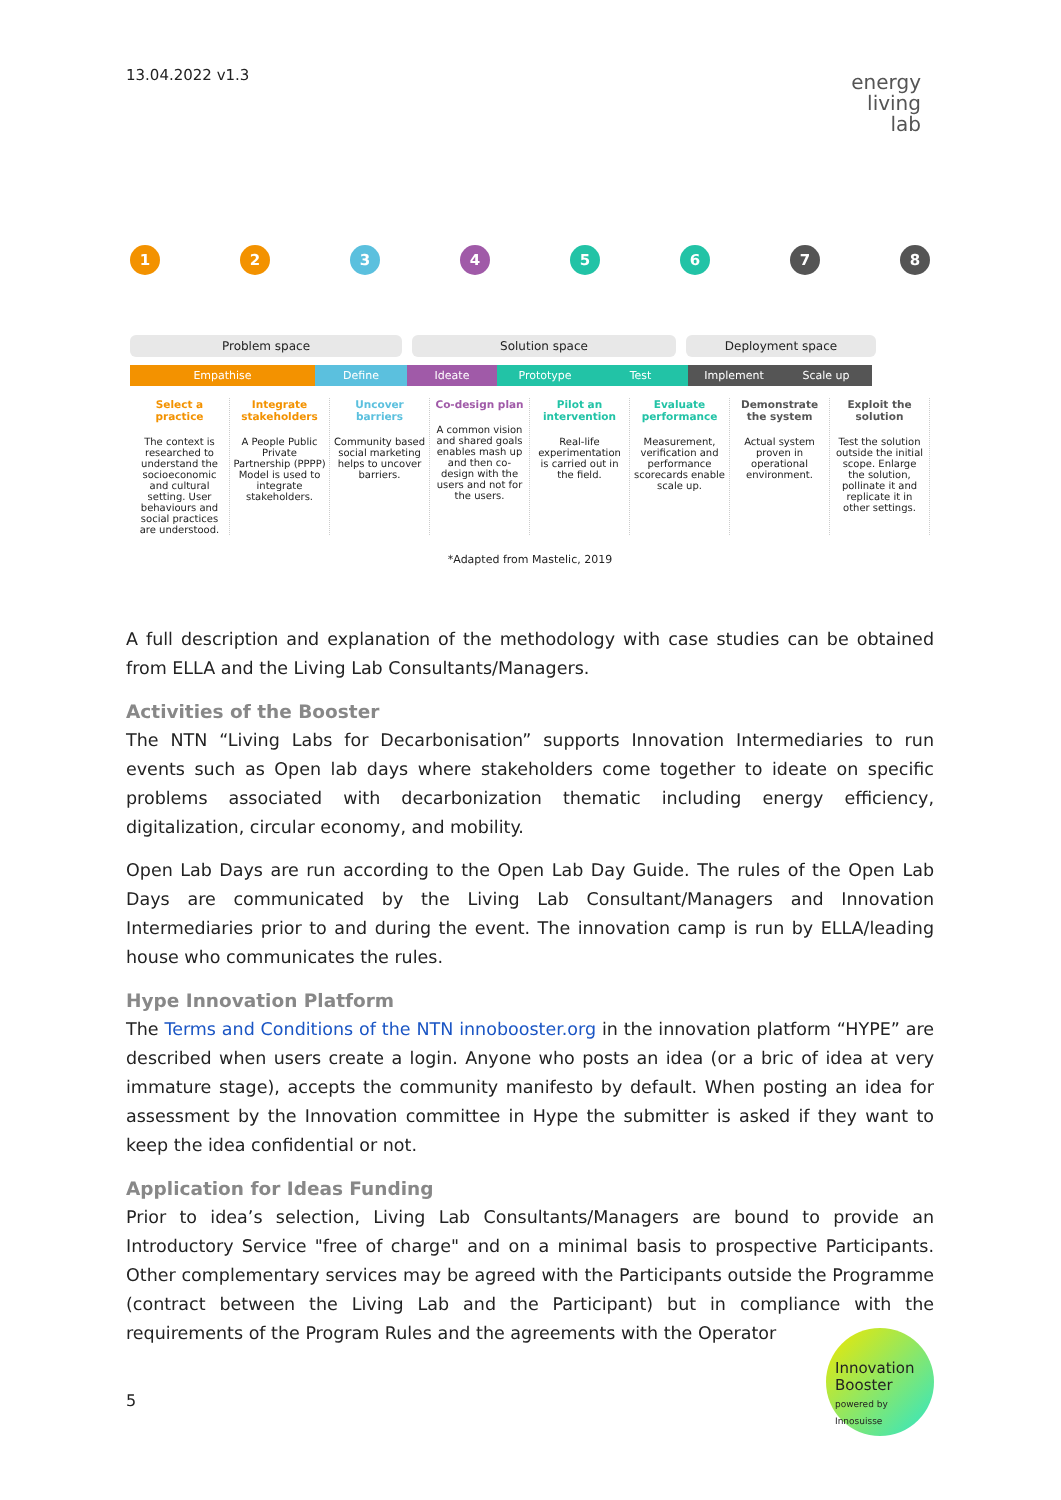13.04.2022 v1.3
energy
living
lab
1 2 3 4 5 6 7 8
Problem space Solution space Deployment space
Empathise Define Ideate Prototype Test Implement Scale up
Select a practice
The context is researched to understand the socioeconomic and cultural setting. User behaviours and social practices are understood.
Integrate stakeholders
A People Public Private Partnership (PPPP) Model is used to integrate stakeholders.
Uncover barriers
Community based social marketing helps to uncover barriers.
Co-design plan
A common vision and shared goals enables mash up and then co-design with the users and not for the users.
Pilot an intervention
Real-life experimentation is carried out in the field.
Evaluate performance
Measurement, verification and performance scorecards enable scale up.
Demonstrate the system
Actual system proven in operational environment.
Exploit the solution
Test the solution outside the initial scope. Enlarge the solution, pollinate it and replicate it in other settings.
*Adapted from Mastelic, 2019
A full description and explanation of the methodology with case studies can be obtained from ELLA and the Living Lab Consultants/Managers.
Activities of the Booster
The NTN “Living Labs for Decarbonisation” supports Innovation Intermediaries to run events such as Open lab days where stakeholders come together to ideate on specific problems associated with decarbonization thematic including energy efficiency, digitalization, circular economy, and mobility.
Open Lab Days are run according to the Open Lab Day Guide. The rules of the Open Lab Days are communicated by the Living Lab Consultant/Managers and Innovation Intermediaries prior to and during the event. The innovation camp is run by ELLA/leading house who communicates the rules.
Hype Innovation Platform
The Terms and Conditions of the NTN innobooster.org in the innovation platform “HYPE” are described when users create a login. Anyone who posts an idea (or a bric of idea at very immature stage), accepts the community manifesto by default. When posting an idea for assessment by the Innovation committee in Hype the submitter is asked if they want to keep the idea confidential or not.
Application for Ideas Funding
Prior to idea’s selection, Living Lab Consultants/Managers are bound to provide an Introductory Service "free of charge" and on a minimal basis to prospective Participants. Other complementary services may be agreed with the Participants outside the Programme (contract between the Living Lab and the Participant) but in compliance with the requirements of the Program Rules and the agreements with the Operator
5
Innovation Booster
powered by Innosuisse